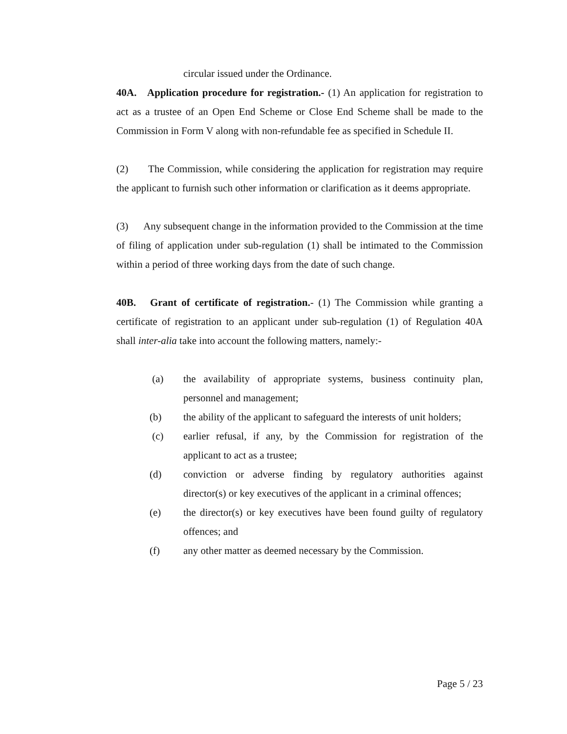circular issued under the Ordinance.
40A. Application procedure for registration.- (1) An application for registration to act as a trustee of an Open End Scheme or Close End Scheme shall be made to the Commission in Form V along with non-refundable fee as specified in Schedule II.
(2) The Commission, while considering the application for registration may require the applicant to furnish such other information or clarification as it deems appropriate.
(3) Any subsequent change in the information provided to the Commission at the time of filing of application under sub-regulation (1) shall be intimated to the Commission within a period of three working days from the date of such change.
40B. Grant of certificate of registration.- (1) The Commission while granting a certificate of registration to an applicant under sub-regulation (1) of Regulation 40A shall inter-alia take into account the following matters, namely:-
(a) the availability of appropriate systems, business continuity plan, personnel and management;
(b) the ability of the applicant to safeguard the interests of unit holders;
(c) earlier refusal, if any, by the Commission for registration of the applicant to act as a trustee;
(d) conviction or adverse finding by regulatory authorities against director(s) or key executives of the applicant in a criminal offences;
(e) the director(s) or key executives have been found guilty of regulatory offences; and
(f) any other matter as deemed necessary by the Commission.
Page 5 / 23